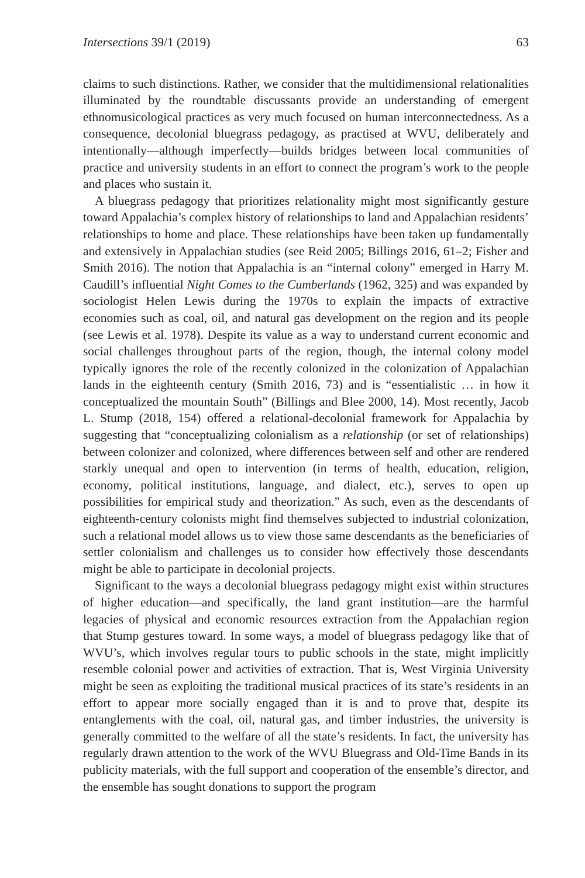Intersections 39/1 (2019) 63
claims to such distinctions. Rather, we consider that the multidimensional relationalities illuminated by the roundtable discussants provide an understanding of emergent ethnomusicological practices as very much focused on human interconnectedness. As a consequence, decolonial bluegrass pedagogy, as practised at WVU, deliberately and intentionally—although imperfectly—builds bridges between local communities of practice and university students in an effort to connect the program’s work to the people and places who sustain it.
A bluegrass pedagogy that prioritizes relationality might most significantly gesture toward Appalachia’s complex history of relationships to land and Appalachian residents’ relationships to home and place. These relationships have been taken up fundamentally and extensively in Appalachian studies (see Reid 2005; Billings 2016, 61–2; Fisher and Smith 2016). The notion that Appalachia is an “internal colony” emerged in Harry M. Caudill’s influential Night Comes to the Cumberlands (1962, 325) and was expanded by sociologist Helen Lewis during the 1970s to explain the impacts of extractive economies such as coal, oil, and natural gas development on the region and its people (see Lewis et al. 1978). Despite its value as a way to understand current economic and social challenges throughout parts of the region, though, the internal colony model typically ignores the role of the recently colonized in the colonization of Appalachian lands in the eighteenth century (Smith 2016, 73) and is “essentialistic … in how it conceptualized the mountain South” (Billings and Blee 2000, 14). Most recently, Jacob L. Stump (2018, 154) offered a relational-decolonial framework for Appalachia by suggesting that “conceptualizing colonialism as a relationship (or set of relationships) between colonizer and colonized, where differences between self and other are rendered starkly unequal and open to intervention (in terms of health, education, religion, economy, political institutions, language, and dialect, etc.), serves to open up possibilities for empirical study and theorization.” As such, even as the descendants of eighteenth-century colonists might find themselves subjected to industrial colonization, such a relational model allows us to view those same descendants as the beneficiaries of settler colonialism and challenges us to consider how effectively those descendants might be able to participate in decolonial projects.
Significant to the ways a decolonial bluegrass pedagogy might exist within structures of higher education—and specifically, the land grant institution—are the harmful legacies of physical and economic resources extraction from the Appalachian region that Stump gestures toward. In some ways, a model of bluegrass pedagogy like that of WVU’s, which involves regular tours to public schools in the state, might implicitly resemble colonial power and activities of extraction. That is, West Virginia University might be seen as exploiting the traditional musical practices of its state’s residents in an effort to appear more socially engaged than it is and to prove that, despite its entanglements with the coal, oil, natural gas, and timber industries, the university is generally committed to the welfare of all the state’s residents. In fact, the university has regularly drawn attention to the work of the WVU Bluegrass and Old-Time Bands in its publicity materials, with the full support and cooperation of the ensemble’s director, and the ensemble has sought donations to support the program